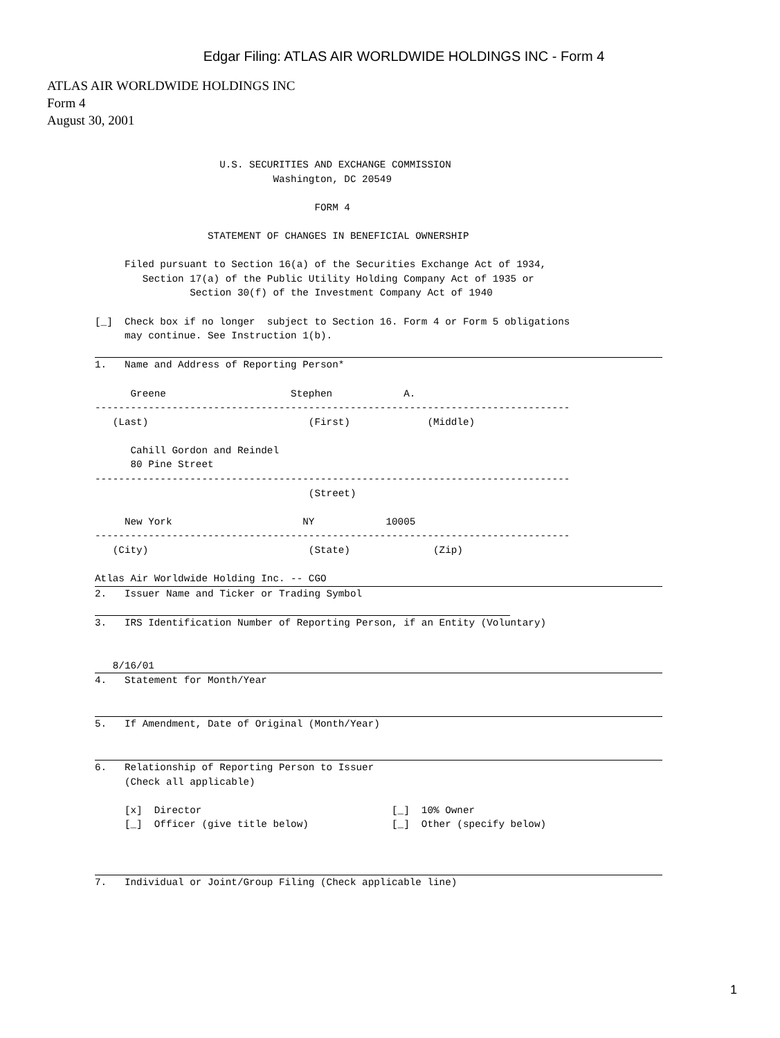Edgar Filing: ATLAS AIR WORLDWIDE HOLDINGS INC - Form 4
ATLAS AIR WORLDWIDE HOLDINGS INC
Form 4
August 30, 2001
                     U.S. SECURITIES AND EXCHANGE COMMISSION
                              Washington, DC 20549

                                     FORM 4

                   STATEMENT OF CHANGES IN BENEFICIAL OWNERSHIP

     Filed pursuant to Section 16(a) of the Securities Exchange Act of 1934,
        Section 17(a) of the Public Utility Holding Company Act of 1935 or
                Section 30(f) of the Investment Company Act of 1940

[_]  Check box if no longer  subject to Section 16. Form 4 or Form 5 obligations
     may continue. See Instruction 1(b).

 1.   Name and Address of Reporting Person*

      Greene                     Stephen            A.
--------------------------------------------------------------------------------
   (Last)                           (First)             (Middle)

      Cahill Gordon and Reindel
      80 Pine Street
--------------------------------------------------------------------------------
                                    (Street)

     New York                      NY            10005
--------------------------------------------------------------------------------
   (City)                           (State)              (Zip)

Atlas Air Worldwide Holding Inc. -- CGO
 2.   Issuer Name and Ticker or Trading Symbol

 3.   IRS Identification Number of Reporting Person, if an Entity (Voluntary)


   8/16/01
 4.   Statement for Month/Year


 5.   If Amendment, Date of Original (Month/Year)


 6.   Relationship of Reporting Person to Issuer
     (Check all applicable)

     [x]  Director                                [_]  10% Owner
     [_]  Officer (give title below)              [_]  Other (specify below)



 7.   Individual or Joint/Group Filing (Check applicable line)
1